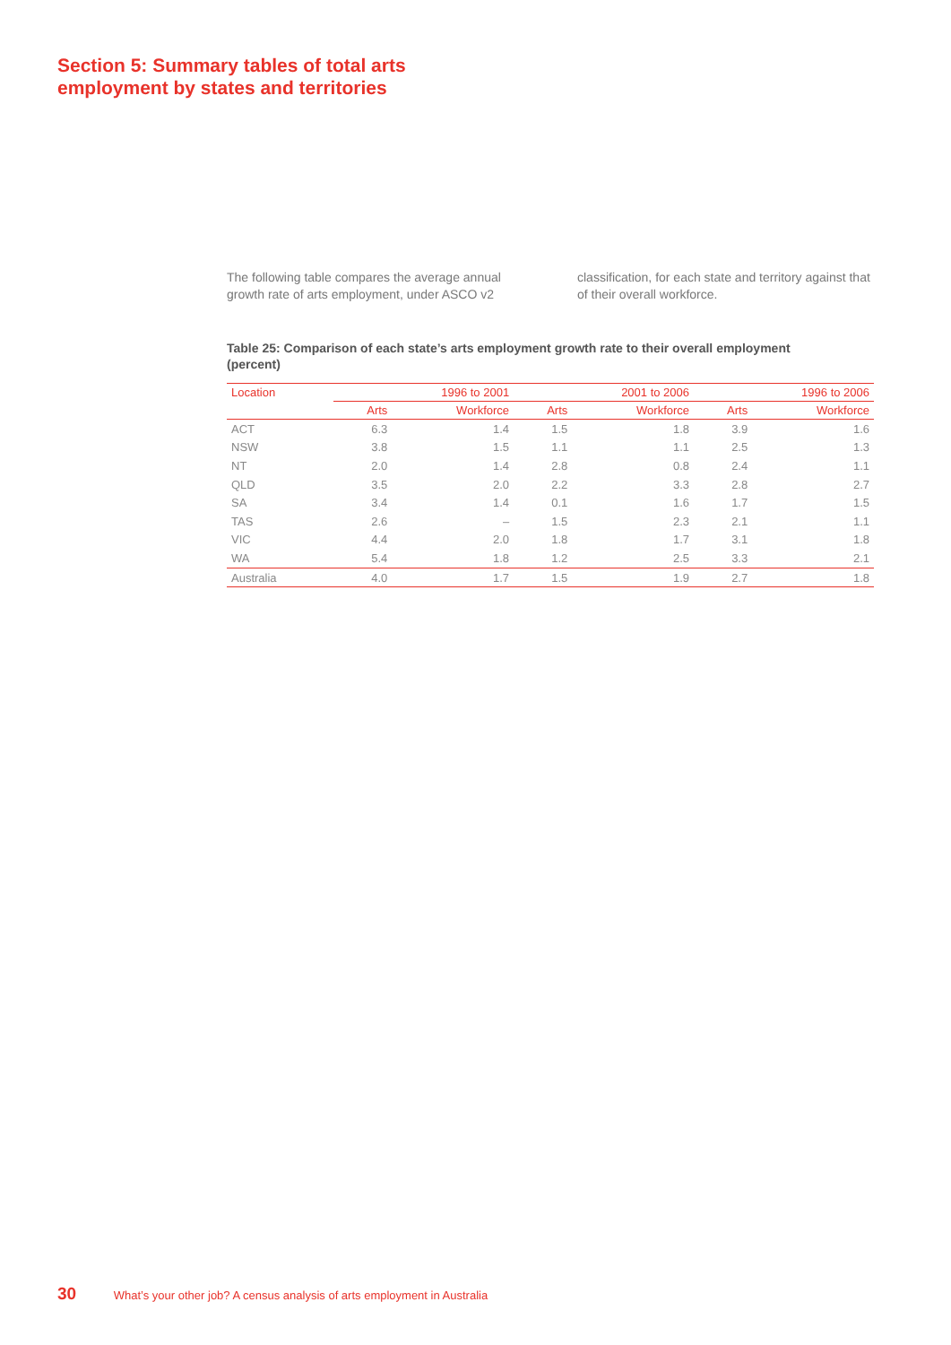Section 5: Summary tables of total arts
employment by states and territories
The following table compares the average annual growth rate of arts employment, under ASCO v2
classification, for each state and territory against that of their overall workforce.
Table 25: Comparison of each state’s arts employment growth rate to their overall employment (percent)
| Location | 1996 to 2001 | | 2001 to 2006 | | 1996 to 2006 | |
| --- | --- | --- | --- | --- | --- | --- |
| | Arts | Workforce | Arts | Workforce | Arts | Workforce |
| ACT | 6.3 | 1.4 | 1.5 | 1.8 | 3.9 | 1.6 |
| NSW | 3.8 | 1.5 | 1.1 | 1.1 | 2.5 | 1.3 |
| NT | 2.0 | 1.4 | 2.8 | 0.8 | 2.4 | 1.1 |
| QLD | 3.5 | 2.0 | 2.2 | 3.3 | 2.8 | 2.7 |
| SA | 3.4 | 1.4 | 0.1 | 1.6 | 1.7 | 1.5 |
| TAS | 2.6 | – | 1.5 | 2.3 | 2.1 | 1.1 |
| VIC | 4.4 | 2.0 | 1.8 | 1.7 | 3.1 | 1.8 |
| WA | 5.4 | 1.8 | 1.2 | 2.5 | 3.3 | 2.1 |
| Australia | 4.0 | 1.7 | 1.5 | 1.9 | 2.7 | 1.8 |
30 What’s your other job? A census analysis of arts employment in Australia